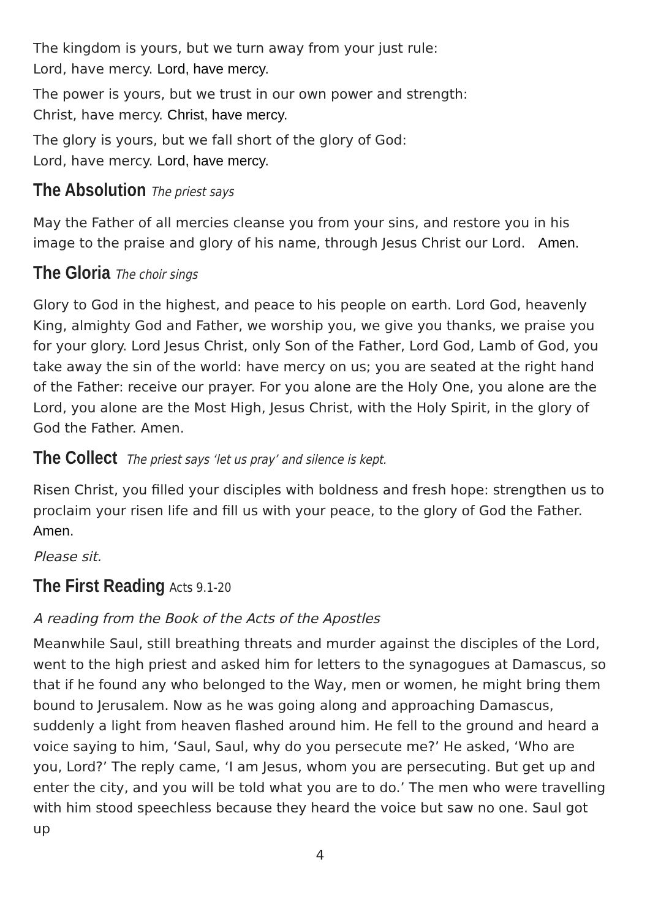The kingdom is yours, but we turn away from your just rule:
Lord, have mercy. Lord, have mercy.
The power is yours, but we trust in our own power and strength:
Christ, have mercy. Christ, have mercy.
The glory is yours, but we fall short of the glory of God:
Lord, have mercy. Lord, have mercy.
The Absolution The priest says
May the Father of all mercies cleanse you from your sins, and restore you in his image to the praise and glory of his name, through Jesus Christ our Lord. Amen.
The Gloria The choir sings
Glory to God in the highest, and peace to his people on earth. Lord God, heavenly King, almighty God and Father, we worship you, we give you thanks, we praise you for your glory. Lord Jesus Christ, only Son of the Father, Lord God, Lamb of God, you take away the sin of the world: have mercy on us; you are seated at the right hand of the Father: receive our prayer. For you alone are the Holy One, you alone are the Lord, you alone are the Most High, Jesus Christ, with the Holy Spirit, in the glory of God the Father. Amen.
The Collect The priest says ‘let us pray’ and silence is kept.
Risen Christ, you filled your disciples with boldness and fresh hope: strengthen us to proclaim your risen life and fill us with your peace, to the glory of God the Father.
Amen.
Please sit.
The First Reading Acts 9.1-20
A reading from the Book of the Acts of the Apostles
Meanwhile Saul, still breathing threats and murder against the disciples of the Lord, went to the high priest and asked him for letters to the synagogues at Damascus, so that if he found any who belonged to the Way, men or women, he might bring them bound to Jerusalem. Now as he was going along and approaching Damascus, suddenly a light from heaven flashed around him. He fell to the ground and heard a voice saying to him, ‘Saul, Saul, why do you persecute me?’ He asked, ‘Who are you, Lord?’ The reply came, ‘I am Jesus, whom you are persecuting. But get up and enter the city, and you will be told what you are to do.’ The men who were travelling with him stood speechless because they heard the voice but saw no one. Saul got up
4